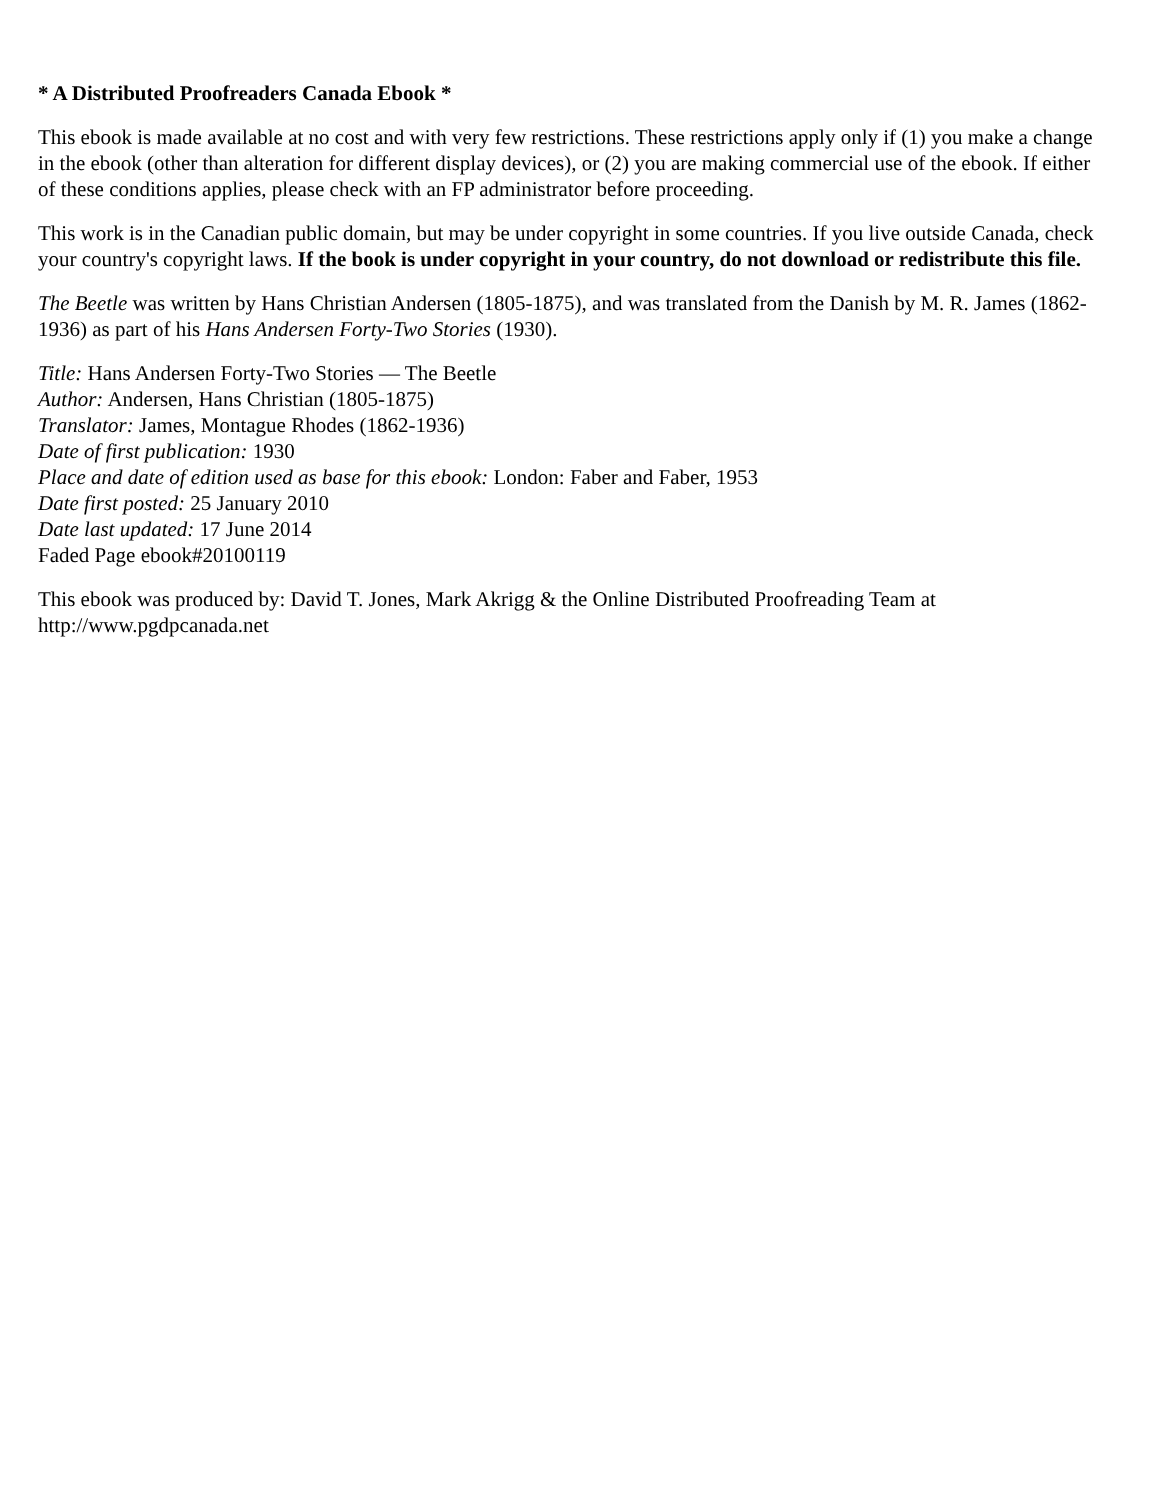* A Distributed Proofreaders Canada Ebook *
This ebook is made available at no cost and with very few restrictions. These restrictions apply only if (1) you make a change in the ebook (other than alteration for different display devices), or (2) you are making commercial use of the ebook. If either of these conditions applies, please check with an FP administrator before proceeding.
This work is in the Canadian public domain, but may be under copyright in some countries. If you live outside Canada, check your country's copyright laws. If the book is under copyright in your country, do not download or redistribute this file.
The Beetle was written by Hans Christian Andersen (1805-1875), and was translated from the Danish by M. R. James (1862-1936) as part of his Hans Andersen Forty-Two Stories (1930).
Title: Hans Andersen Forty-Two Stories — The Beetle
Author: Andersen, Hans Christian (1805-1875)
Translator: James, Montague Rhodes (1862-1936)
Date of first publication: 1930
Place and date of edition used as base for this ebook: London: Faber and Faber, 1953
Date first posted: 25 January 2010
Date last updated: 17 June 2014
Faded Page ebook#20100119
This ebook was produced by: David T. Jones, Mark Akrigg & the Online Distributed Proofreading Team at http://www.pgdpcanada.net